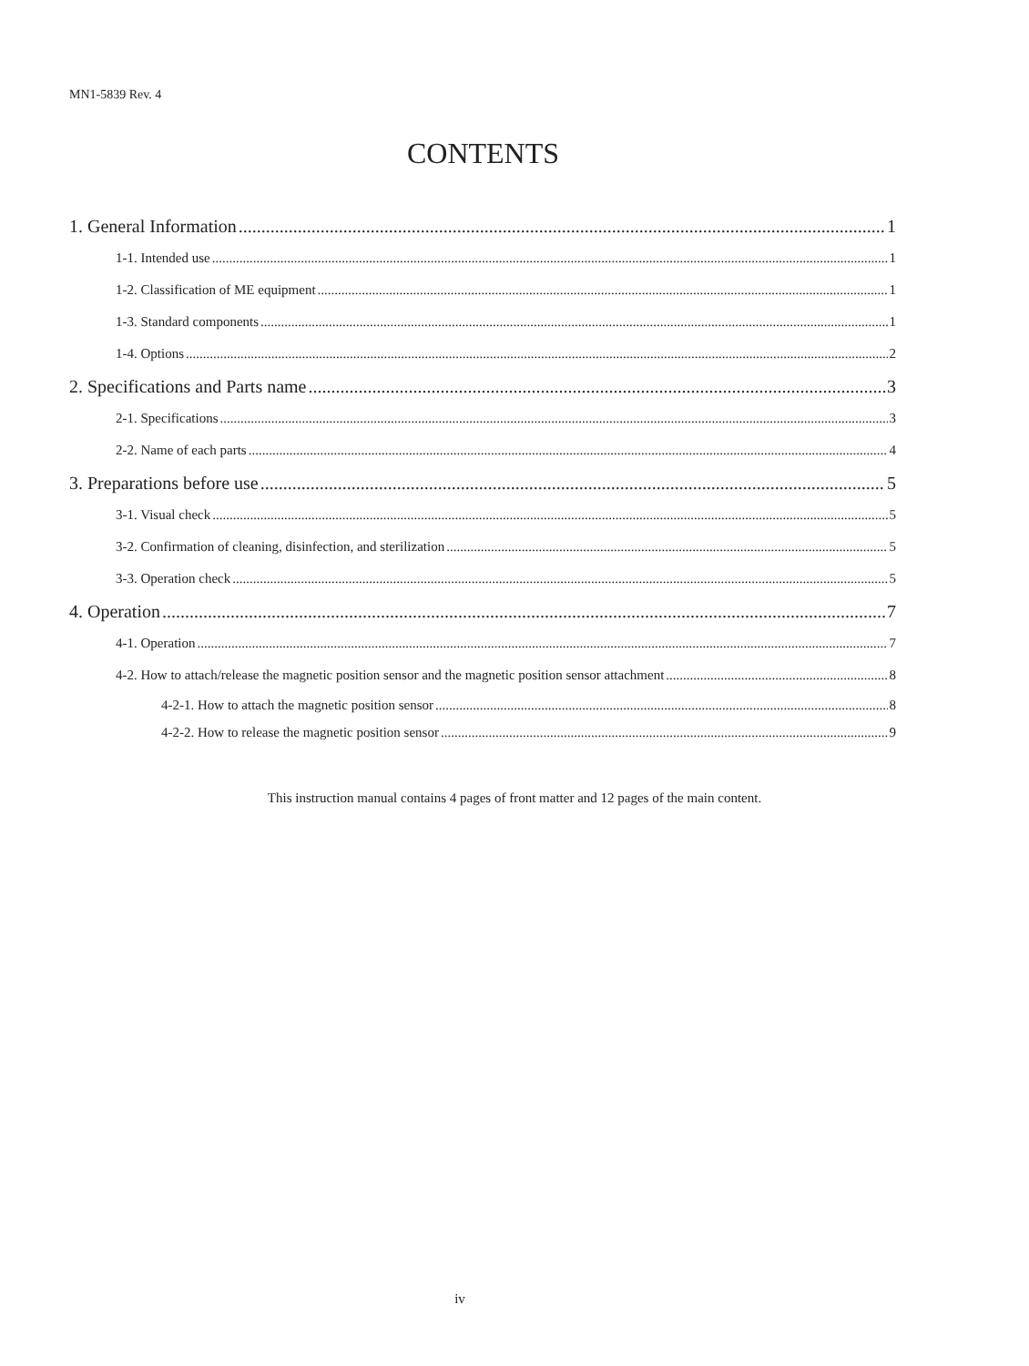MN1-5839 Rev. 4
CONTENTS
1. General Information 1
1-1. Intended use 1
1-2. Classification of ME equipment 1
1-3. Standard components 1
1-4. Options 2
2. Specifications and Parts name 3
2-1. Specifications 3
2-2. Name of each parts 4
3. Preparations before use 5
3-1. Visual check 5
3-2. Confirmation of cleaning, disinfection, and sterilization 5
3-3. Operation check 5
4. Operation 7
4-1. Operation 7
4-2. How to attach/release the magnetic position sensor and the magnetic position sensor attachment 8
4-2-1. How to attach the magnetic position sensor 8
4-2-2. How to release the magnetic position sensor 9
This instruction manual contains 4 pages of front matter and 12 pages of the main content.
iv